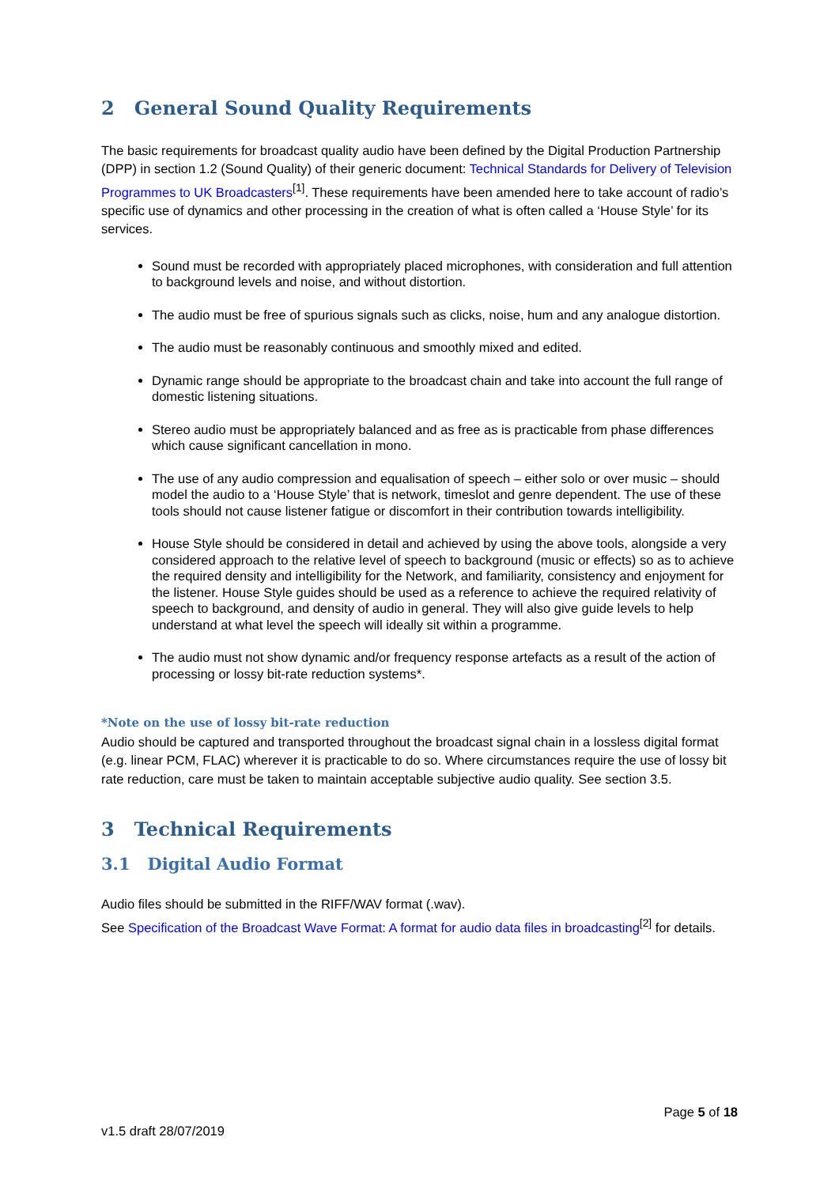2 General Sound Quality Requirements
The basic requirements for broadcast quality audio have been defined by the Digital Production Partnership (DPP) in section 1.2 (Sound Quality) of their generic document: Technical Standards for Delivery of Television Programmes to UK Broadcasters<sup>[1]</sup>. These requirements have been amended here to take account of radio’s specific use of dynamics and other processing in the creation of what is often called a ‘House Style’ for its services.
Sound must be recorded with appropriately placed microphones, with consideration and full attention to background levels and noise, and without distortion.
The audio must be free of spurious signals such as clicks, noise, hum and any analogue distortion.
The audio must be reasonably continuous and smoothly mixed and edited.
Dynamic range should be appropriate to the broadcast chain and take into account the full range of domestic listening situations.
Stereo audio must be appropriately balanced and as free as is practicable from phase differences which cause significant cancellation in mono.
The use of any audio compression and equalisation of speech – either solo or over music – should model the audio to a ‘House Style’ that is network, timeslot and genre dependent. The use of these tools should not cause listener fatigue or discomfort in their contribution towards intelligibility.
House Style should be considered in detail and achieved by using the above tools, alongside a very considered approach to the relative level of speech to background (music or effects) so as to achieve the required density and intelligibility for the Network, and familiarity, consistency and enjoyment for the listener. House Style guides should be used as a reference to achieve the required relativity of speech to background, and density of audio in general. They will also give guide levels to help understand at what level the speech will ideally sit within a programme.
The audio must not show dynamic and/or frequency response artefacts as a result of the action of processing or lossy bit-rate reduction systems*.
*Note on the use of lossy bit-rate reduction
Audio should be captured and transported throughout the broadcast signal chain in a lossless digital format (e.g. linear PCM, FLAC) wherever it is practicable to do so. Where circumstances require the use of lossy bit rate reduction, care must be taken to maintain acceptable subjective audio quality. See section 3.5.
3 Technical Requirements
3.1 Digital Audio Format
Audio files should be submitted in the RIFF/WAV format (.wav).
See Specification of the Broadcast Wave Format: A format for audio data files in broadcasting<sup>[2]</sup> for details.
Page 5 of 18
v1.5 draft 28/07/2019